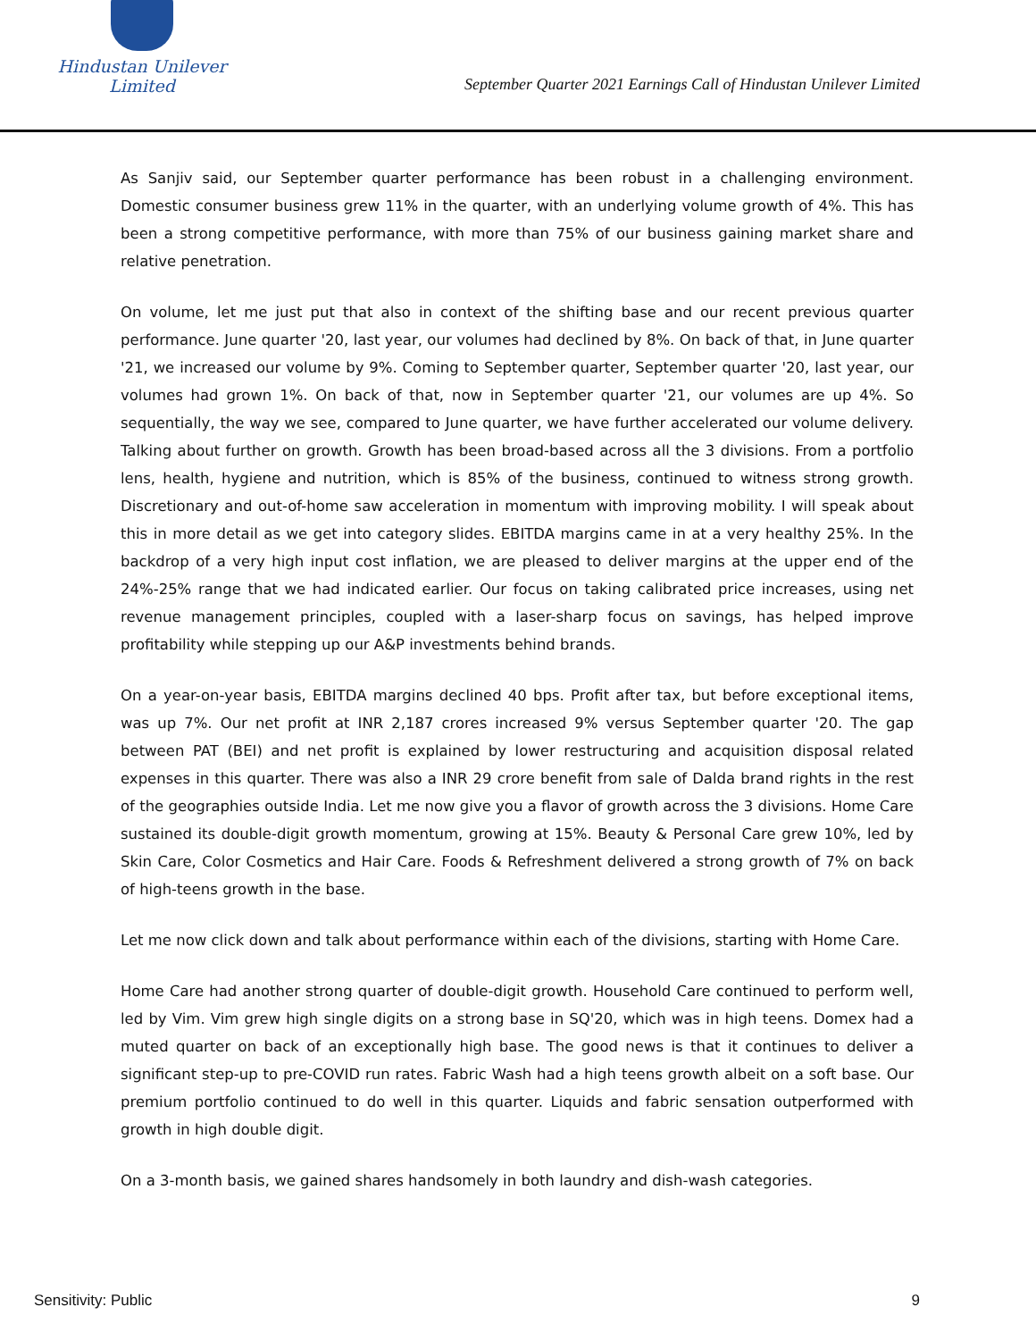Hindustan Unilever Limited
September Quarter 2021 Earnings Call of Hindustan Unilever Limited
As Sanjiv said, our September quarter performance has been robust in a challenging environment. Domestic consumer business grew 11% in the quarter, with an underlying volume growth of 4%. This has been a strong competitive performance, with more than 75% of our business gaining market share and relative penetration.
On volume, let me just put that also in context of the shifting base and our recent previous quarter performance. June quarter '20, last year, our volumes had declined by 8%. On back of that, in June quarter '21, we increased our volume by 9%. Coming to September quarter, September quarter '20, last year, our volumes had grown 1%. On back of that, now in September quarter '21, our volumes are up 4%. So sequentially, the way we see, compared to June quarter, we have further accelerated our volume delivery. Talking about further on growth. Growth has been broad-based across all the 3 divisions. From a portfolio lens, health, hygiene and nutrition, which is 85% of the business, continued to witness strong growth. Discretionary and out-of-home saw acceleration in momentum with improving mobility. I will speak about this in more detail as we get into category slides. EBITDA margins came in at a very healthy 25%. In the backdrop of a very high input cost inflation, we are pleased to deliver margins at the upper end of the 24%-25% range that we had indicated earlier. Our focus on taking calibrated price increases, using net revenue management principles, coupled with a laser-sharp focus on savings, has helped improve profitability while stepping up our A&P investments behind brands.
On a year-on-year basis, EBITDA margins declined 40 bps. Profit after tax, but before exceptional items, was up 7%. Our net profit at INR 2,187 crores increased 9% versus September quarter '20. The gap between PAT (BEI) and net profit is explained by lower restructuring and acquisition disposal related expenses in this quarter. There was also a INR 29 crore benefit from sale of Dalda brand rights in the rest of the geographies outside India. Let me now give you a flavor of growth across the 3 divisions. Home Care sustained its double-digit growth momentum, growing at 15%. Beauty & Personal Care grew 10%, led by Skin Care, Color Cosmetics and Hair Care. Foods & Refreshment delivered a strong growth of 7% on back of high-teens growth in the base.
Let me now click down and talk about performance within each of the divisions, starting with Home Care.
Home Care had another strong quarter of double-digit growth. Household Care continued to perform well, led by Vim. Vim grew high single digits on a strong base in SQ'20, which was in high teens. Domex had a muted quarter on back of an exceptionally high base. The good news is that it continues to deliver a significant step-up to pre-COVID run rates. Fabric Wash had a high teens growth albeit on a soft base. Our premium portfolio continued to do well in this quarter. Liquids and fabric sensation outperformed with growth in high double digit.
On a 3-month basis, we gained shares handsomely in both laundry and dish-wash categories.
Sensitivity: Public 9